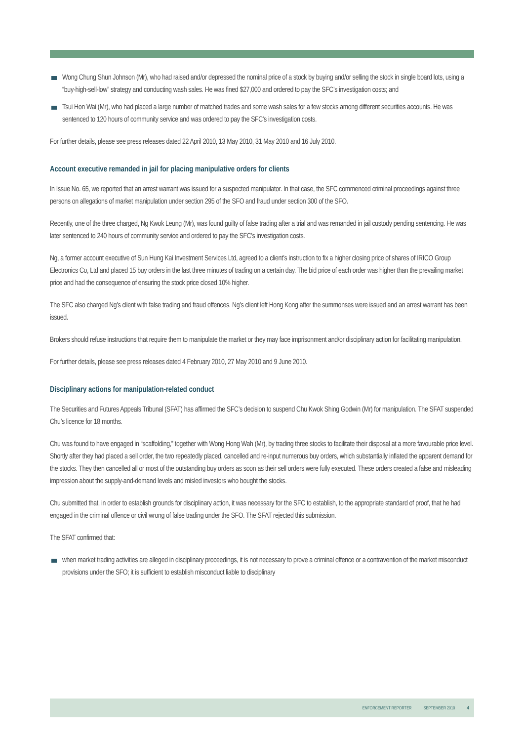Wong Chung Shun Johnson (Mr), who had raised and/or depressed the nominal price of a stock by buying and/or selling the stock in single board lots, using a “buy-high-sell-low” strategy and conducting wash sales. He was fined $27,000 and ordered to pay the SFC’s investigation costs; and
Tsui Hon Wai (Mr), who had placed a large number of matched trades and some wash sales for a few stocks among different securities accounts. He was sentenced to 120 hours of community service and was ordered to pay the SFC’s investigation costs.
For further details, please see press releases dated 22 April 2010, 13 May 2010, 31 May 2010 and 16 July 2010.
Account executive remanded in jail for placing manipulative orders for clients
In Issue No. 65, we reported that an arrest warrant was issued for a suspected manipulator. In that case, the SFC commenced criminal proceedings against three persons on allegations of market manipulation under section 295 of the SFO and fraud under section 300 of the SFO.
Recently, one of the three charged, Ng Kwok Leung (Mr), was found guilty of false trading after a trial and was remanded in jail custody pending sentencing. He was later sentenced to 240 hours of community service and ordered to pay the SFC’s investigation costs.
Ng, a former account executive of Sun Hung Kai Investment Services Ltd, agreed to a client’s instruction to fix a higher closing price of shares of IRICO Group Electronics Co, Ltd and placed 15 buy orders in the last three minutes of trading on a certain day. The bid price of each order was higher than the prevailing market price and had the consequence of ensuring the stock price closed 10% higher.
The SFC also charged Ng’s client with false trading and fraud offences. Ng’s client left Hong Kong after the summonses were issued and an arrest warrant has been issued.
Brokers should refuse instructions that require them to manipulate the market or they may face imprisonment and/or disciplinary action for facilitating manipulation.
For further details, please see press releases dated 4 February 2010, 27 May 2010 and 9 June 2010.
Disciplinary actions for manipulation-related conduct
The Securities and Futures Appeals Tribunal (SFAT) has affirmed the SFC’s decision to suspend Chu Kwok Shing Godwin (Mr) for manipulation. The SFAT suspended Chu’s licence for 18 months.
Chu was found to have engaged in “scaffolding,” together with Wong Hong Wah (Mr), by trading three stocks to facilitate their disposal at a more favourable price level. Shortly after they had placed a sell order, the two repeatedly placed, cancelled and re-input numerous buy orders, which substantially inflated the apparent demand for the stocks. They then cancelled all or most of the outstanding buy orders as soon as their sell orders were fully executed. These orders created a false and misleading impression about the supply-and-demand levels and misled investors who bought the stocks.
Chu submitted that, in order to establish grounds for disciplinary action, it was necessary for the SFC to establish, to the appropriate standard of proof, that he had engaged in the criminal offence or civil wrong of false trading under the SFO. The SFAT rejected this submission.
The SFAT confirmed that:
when market trading activities are alleged in disciplinary proceedings, it is not necessary to prove a criminal offence or a contravention of the market misconduct provisions under the SFO; it is sufficient to establish misconduct liable to disciplinary
ENFORCEMENT REPORTER SEPTEMBER 2010 4